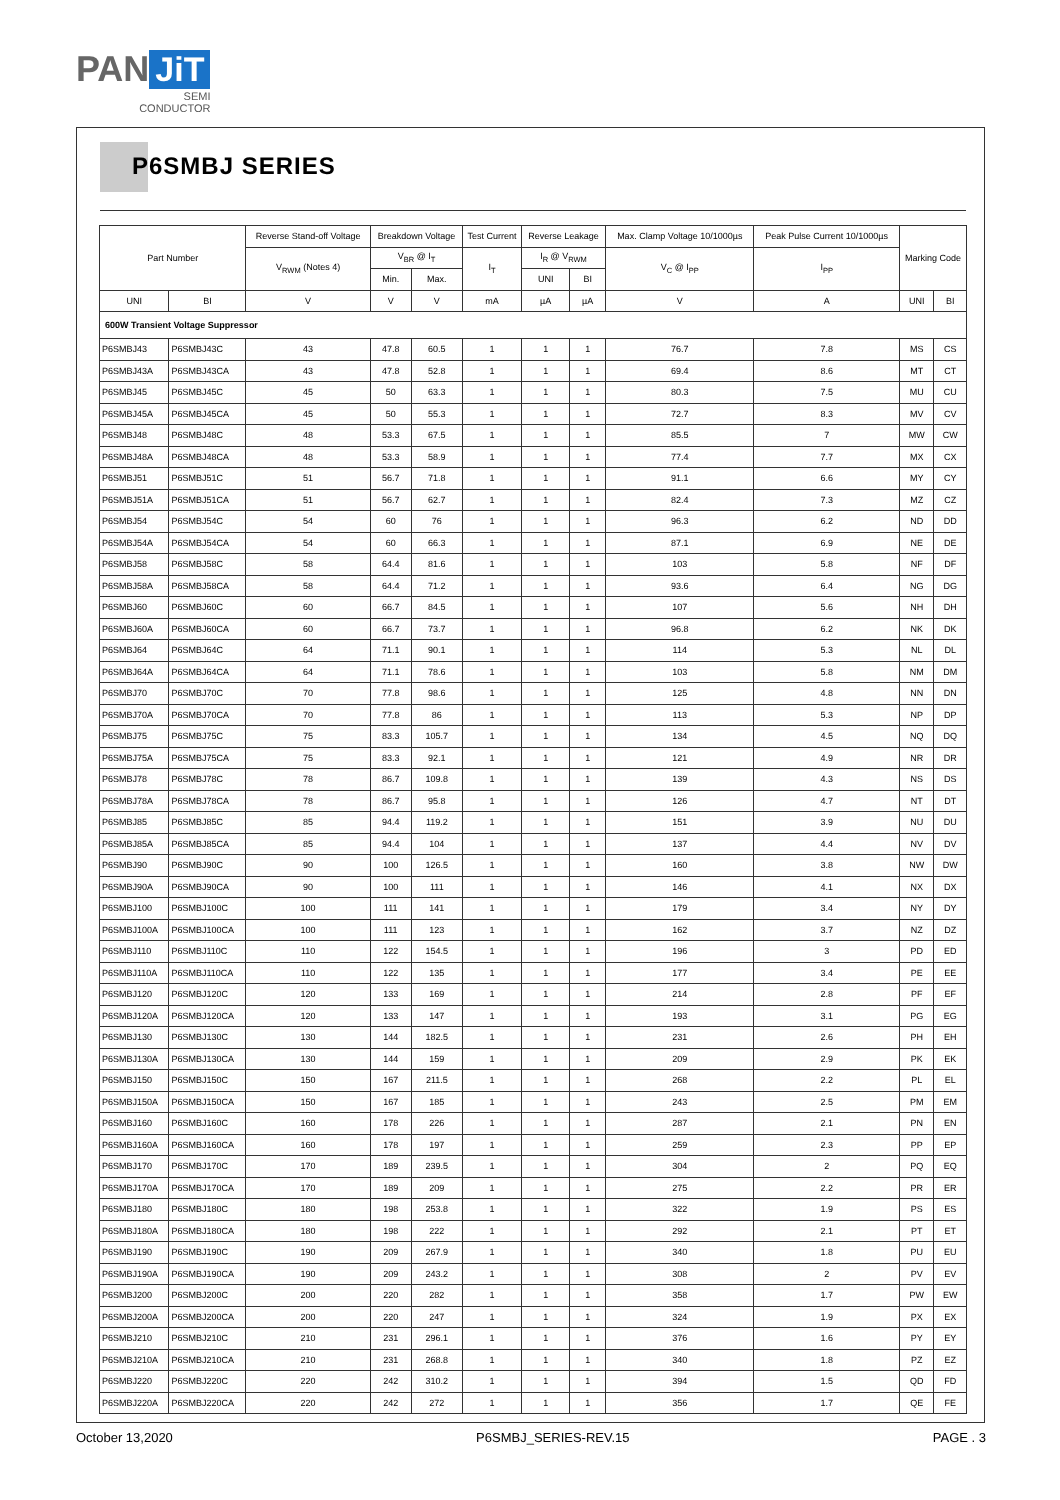PAN JiT
SEMI
CONDUCTOR
P6SMBJ SERIES
| Part Number | | Reverse Stand-off Voltage | Breakdown Voltage | | Test Current | Reverse Leakage | | Max. Clamp Voltage 10/1000µs | Peak Pulse Current 10/1000µs | Marking Code | |
| --- | --- | --- | --- | --- | --- | --- | --- | --- | --- | --- | --- |
| | | V<sub>RWM</sub> (Notes 4) | V<sub>BR</sub> @ I<sub>T</sub> | | I<sub>T</sub> | I<sub>R</sub> @ V<sub>RWM</sub> | | V<sub>C</sub> @ I<sub>PP</sub> | I<sub>PP</sub> | | |
| | | | Min. | Max. | | UNI | BI | | | | |
| UNI | BI | V | V | V | mA | µA | µA | V | A | UNI | BI |
| 600W Transient Voltage Suppressor | | | | | | | | | | | |
| P6SMBJ43 | P6SMBJ43C | 43 | 47.8 | 60.5 | 1 | 1 | 1 | 76.7 | 7.8 | MS | CS |
| P6SMBJ43A | P6SMBJ43CA | 43 | 47.8 | 52.8 | 1 | 1 | 1 | 69.4 | 8.6 | MT | CT |
| P6SMBJ45 | P6SMBJ45C | 45 | 50 | 63.3 | 1 | 1 | 1 | 80.3 | 7.5 | MU | CU |
| P6SMBJ45A | P6SMBJ45CA | 45 | 50 | 55.3 | 1 | 1 | 1 | 72.7 | 8.3 | MV | CV |
| P6SMBJ48 | P6SMBJ48C | 48 | 53.3 | 67.5 | 1 | 1 | 1 | 85.5 | 7 | MW | CW |
| P6SMBJ48A | P6SMBJ48CA | 48 | 53.3 | 58.9 | 1 | 1 | 1 | 77.4 | 7.7 | MX | CX |
| P6SMBJ51 | P6SMBJ51C | 51 | 56.7 | 71.8 | 1 | 1 | 1 | 91.1 | 6.6 | MY | CY |
| P6SMBJ51A | P6SMBJ51CA | 51 | 56.7 | 62.7 | 1 | 1 | 1 | 82.4 | 7.3 | MZ | CZ |
| P6SMBJ54 | P6SMBJ54C | 54 | 60 | 76 | 1 | 1 | 1 | 96.3 | 6.2 | ND | DD |
| P6SMBJ54A | P6SMBJ54CA | 54 | 60 | 66.3 | 1 | 1 | 1 | 87.1 | 6.9 | NE | DE |
| P6SMBJ58 | P6SMBJ58C | 58 | 64.4 | 81.6 | 1 | 1 | 1 | 103 | 5.8 | NF | DF |
| P6SMBJ58A | P6SMBJ58CA | 58 | 64.4 | 71.2 | 1 | 1 | 1 | 93.6 | 6.4 | NG | DG |
| P6SMBJ60 | P6SMBJ60C | 60 | 66.7 | 84.5 | 1 | 1 | 1 | 107 | 5.6 | NH | DH |
| P6SMBJ60A | P6SMBJ60CA | 60 | 66.7 | 73.7 | 1 | 1 | 1 | 96.8 | 6.2 | NK | DK |
| P6SMBJ64 | P6SMBJ64C | 64 | 71.1 | 90.1 | 1 | 1 | 1 | 114 | 5.3 | NL | DL |
| P6SMBJ64A | P6SMBJ64CA | 64 | 71.1 | 78.6 | 1 | 1 | 1 | 103 | 5.8 | NM | DM |
| P6SMBJ70 | P6SMBJ70C | 70 | 77.8 | 98.6 | 1 | 1 | 1 | 125 | 4.8 | NN | DN |
| P6SMBJ70A | P6SMBJ70CA | 70 | 77.8 | 86 | 1 | 1 | 1 | 113 | 5.3 | NP | DP |
| P6SMBJ75 | P6SMBJ75C | 75 | 83.3 | 105.7 | 1 | 1 | 1 | 134 | 4.5 | NQ | DQ |
| P6SMBJ75A | P6SMBJ75CA | 75 | 83.3 | 92.1 | 1 | 1 | 1 | 121 | 4.9 | NR | DR |
| P6SMBJ78 | P6SMBJ78C | 78 | 86.7 | 109.8 | 1 | 1 | 1 | 139 | 4.3 | NS | DS |
| P6SMBJ78A | P6SMBJ78CA | 78 | 86.7 | 95.8 | 1 | 1 | 1 | 126 | 4.7 | NT | DT |
| P6SMBJ85 | P6SMBJ85C | 85 | 94.4 | 119.2 | 1 | 1 | 1 | 151 | 3.9 | NU | DU |
| P6SMBJ85A | P6SMBJ85CA | 85 | 94.4 | 104 | 1 | 1 | 1 | 137 | 4.4 | NV | DV |
| P6SMBJ90 | P6SMBJ90C | 90 | 100 | 126.5 | 1 | 1 | 1 | 160 | 3.8 | NW | DW |
| P6SMBJ90A | P6SMBJ90CA | 90 | 100 | 111 | 1 | 1 | 1 | 146 | 4.1 | NX | DX |
| P6SMBJ100 | P6SMBJ100C | 100 | 111 | 141 | 1 | 1 | 1 | 179 | 3.4 | NY | DY |
| P6SMBJ100A | P6SMBJ100CA | 100 | 111 | 123 | 1 | 1 | 1 | 162 | 3.7 | NZ | DZ |
| P6SMBJ110 | P6SMBJ110C | 110 | 122 | 154.5 | 1 | 1 | 1 | 196 | 3 | PD | ED |
| P6SMBJ110A | P6SMBJ110CA | 110 | 122 | 135 | 1 | 1 | 1 | 177 | 3.4 | PE | EE |
| P6SMBJ120 | P6SMBJ120C | 120 | 133 | 169 | 1 | 1 | 1 | 214 | 2.8 | PF | EF |
| P6SMBJ120A | P6SMBJ120CA | 120 | 133 | 147 | 1 | 1 | 1 | 193 | 3.1 | PG | EG |
| P6SMBJ130 | P6SMBJ130C | 130 | 144 | 182.5 | 1 | 1 | 1 | 231 | 2.6 | PH | EH |
| P6SMBJ130A | P6SMBJ130CA | 130 | 144 | 159 | 1 | 1 | 1 | 209 | 2.9 | PK | EK |
| P6SMBJ150 | P6SMBJ150C | 150 | 167 | 211.5 | 1 | 1 | 1 | 268 | 2.2 | PL | EL |
| P6SMBJ150A | P6SMBJ150CA | 150 | 167 | 185 | 1 | 1 | 1 | 243 | 2.5 | PM | EM |
| P6SMBJ160 | P6SMBJ160C | 160 | 178 | 226 | 1 | 1 | 1 | 287 | 2.1 | PN | EN |
| P6SMBJ160A | P6SMBJ160CA | 160 | 178 | 197 | 1 | 1 | 1 | 259 | 2.3 | PP | EP |
| P6SMBJ170 | P6SMBJ170C | 170 | 189 | 239.5 | 1 | 1 | 1 | 304 | 2 | PQ | EQ |
| P6SMBJ170A | P6SMBJ170CA | 170 | 189 | 209 | 1 | 1 | 1 | 275 | 2.2 | PR | ER |
| P6SMBJ180 | P6SMBJ180C | 180 | 198 | 253.8 | 1 | 1 | 1 | 322 | 1.9 | PS | ES |
| P6SMBJ180A | P6SMBJ180CA | 180 | 198 | 222 | 1 | 1 | 1 | 292 | 2.1 | PT | ET |
| P6SMBJ190 | P6SMBJ190C | 190 | 209 | 267.9 | 1 | 1 | 1 | 340 | 1.8 | PU | EU |
| P6SMBJ190A | P6SMBJ190CA | 190 | 209 | 243.2 | 1 | 1 | 1 | 308 | 2 | PV | EV |
| P6SMBJ200 | P6SMBJ200C | 200 | 220 | 282 | 1 | 1 | 1 | 358 | 1.7 | PW | EW |
| P6SMBJ200A | P6SMBJ200CA | 200 | 220 | 247 | 1 | 1 | 1 | 324 | 1.9 | PX | EX |
| P6SMBJ210 | P6SMBJ210C | 210 | 231 | 296.1 | 1 | 1 | 1 | 376 | 1.6 | PY | EY |
| P6SMBJ210A | P6SMBJ210CA | 210 | 231 | 268.8 | 1 | 1 | 1 | 340 | 1.8 | PZ | EZ |
| P6SMBJ220 | P6SMBJ220C | 220 | 242 | 310.2 | 1 | 1 | 1 | 394 | 1.5 | QD | FD |
| P6SMBJ220A | P6SMBJ220CA | 220 | 242 | 272 | 1 | 1 | 1 | 356 | 1.7 | QE | FE |
October 13,2020 P6SMBJ_SERIES-REV.15 PAGE . 3